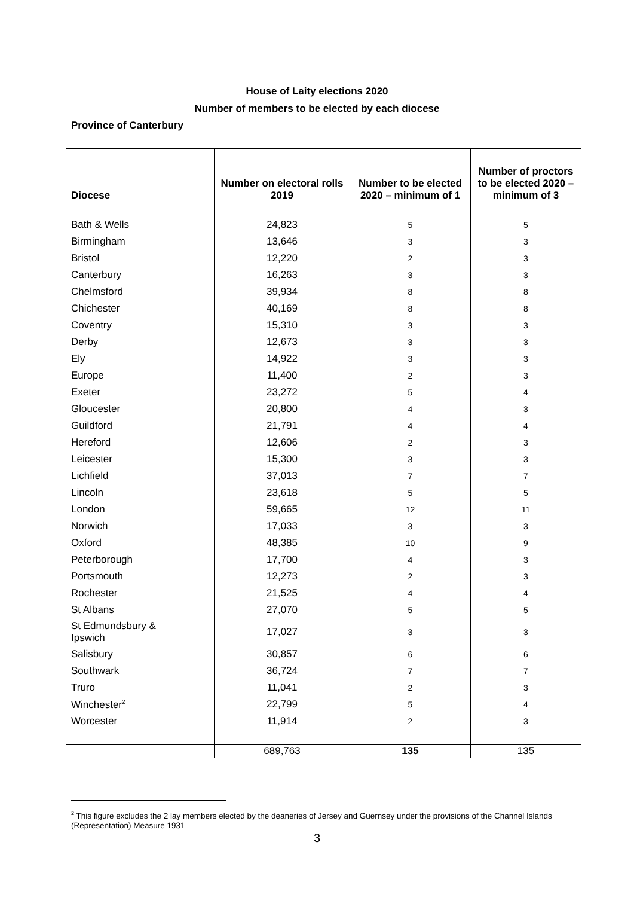House of Laity elections 2020
Number of members to be elected by each diocese
Province of Canterbury
| Diocese | Number on electoral rolls 2019 | Number to be elected 2020 – minimum of 1 | Number of proctors to be elected 2020 – minimum of 3 |
| --- | --- | --- | --- |
| Bath & Wells | 24,823 | 5 | 5 |
| Birmingham | 13,646 | 3 | 3 |
| Bristol | 12,220 | 2 | 3 |
| Canterbury | 16,263 | 3 | 3 |
| Chelmsford | 39,934 | 8 | 8 |
| Chichester | 40,169 | 8 | 8 |
| Coventry | 15,310 | 3 | 3 |
| Derby | 12,673 | 3 | 3 |
| Ely | 14,922 | 3 | 3 |
| Europe | 11,400 | 2 | 3 |
| Exeter | 23,272 | 5 | 4 |
| Gloucester | 20,800 | 4 | 3 |
| Guildford | 21,791 | 4 | 4 |
| Hereford | 12,606 | 2 | 3 |
| Leicester | 15,300 | 3 | 3 |
| Lichfield | 37,013 | 7 | 7 |
| Lincoln | 23,618 | 5 | 5 |
| London | 59,665 | 12 | 11 |
| Norwich | 17,033 | 3 | 3 |
| Oxford | 48,385 | 10 | 9 |
| Peterborough | 17,700 | 4 | 3 |
| Portsmouth | 12,273 | 2 | 3 |
| Rochester | 21,525 | 4 | 4 |
| St Albans | 27,070 | 5 | 5 |
| St Edmundsbury & Ipswich | 17,027 | 3 | 3 |
| Salisbury | 30,857 | 6 | 6 |
| Southwark | 36,724 | 7 | 7 |
| Truro | 11,041 | 2 | 3 |
| Winchester<sup>2</sup> | 22,799 | 5 | 4 |
| Worcester | 11,914 | 2 | 3 |
| | 689,763 | 135 | 135 |
<sup>2</sup> This figure excludes the 2 lay members elected by the deaneries of Jersey and Guernsey under the provisions of the Channel Islands (Representation) Measure 1931
3